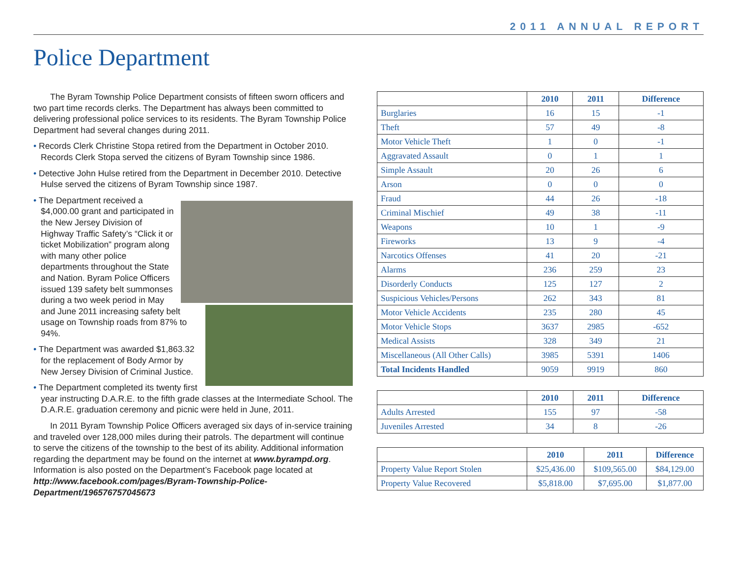2011 ANNUAL REPORT
Police Department
The Byram Township Police Department consists of fifteen sworn officers and two part time records clerks. The Department has always been committed to delivering professional police services to its residents. The Byram Township Police Department had several changes during 2011.
• Records Clerk Christine Stopa retired from the Department in October 2010. Records Clerk Stopa served the citizens of Byram Township since 1986.
• Detective John Hulse retired from the Department in December 2010. Detective Hulse served the citizens of Byram Township since 1987.
• The Department received a $4,000.00 grant and participated in the New Jersey Division of Highway Traffic Safety’s “Click it or ticket Mobilization” program along with many other police departments throughout the State and Nation. Byram Police Officers issued 139 safety belt summonses during a two week period in May and June 2011 increasing safety belt usage on Township roads from 87% to 94%.
• The Department was awarded $1,863.32 for the replacement of Body Armor by New Jersey Division of Criminal Justice.
• The Department completed its twenty first year instructing D.A.R.E. to the fifth grade classes at the Intermediate School. The D.A.R.E. graduation ceremony and picnic were held in June, 2011.
In 2011 Byram Township Police Officers averaged six days of in-service training and traveled over 128,000 miles during their patrols. The department will continue to serve the citizens of the township to the best of its ability. Additional information regarding the department may be found on the internet at www.byrampd.org. Information is also posted on the Department’s Facebook page located at http://www.facebook.com/pages/Byram-Township-Police-Department/196576757045673
| | 2010 | 2011 | Difference |
| --- | --- | --- | --- |
| Burglaries | 16 | 15 | -1 |
| Theft | 57 | 49 | -8 |
| Motor Vehicle Theft | 1 | 0 | -1 |
| Aggravated Assault | 0 | 1 | 1 |
| Simple Assault | 20 | 26 | 6 |
| Arson | 0 | 0 | 0 |
| Fraud | 44 | 26 | -18 |
| Criminal Mischief | 49 | 38 | -11 |
| Weapons | 10 | 1 | -9 |
| Fireworks | 13 | 9 | -4 |
| Narcotics Offenses | 41 | 20 | -21 |
| Alarms | 236 | 259 | 23 |
| Disorderly Conducts | 125 | 127 | 2 |
| Suspicious Vehicles/Persons | 262 | 343 | 81 |
| Motor Vehicle Accidents | 235 | 280 | 45 |
| Motor Vehicle Stops | 3637 | 2985 | -652 |
| Medical Assists | 328 | 349 | 21 |
| Miscellaneous (All Other Calls) | 3985 | 5391 | 1406 |
| Total Incidents Handled | 9059 | 9919 | 860 |
| | 2010 | 2011 | Difference |
| --- | --- | --- | --- |
| Adults Arrested | 155 | 97 | -58 |
| Juveniles Arrested | 34 | 8 | -26 |
| | 2010 | 2011 | Difference |
| --- | --- | --- | --- |
| Property Value Report Stolen | $25,436.00 | $109,565.00 | $84,129.00 |
| Property Value Recovered | $5,818.00 | $7,695.00 | $1,877.00 |